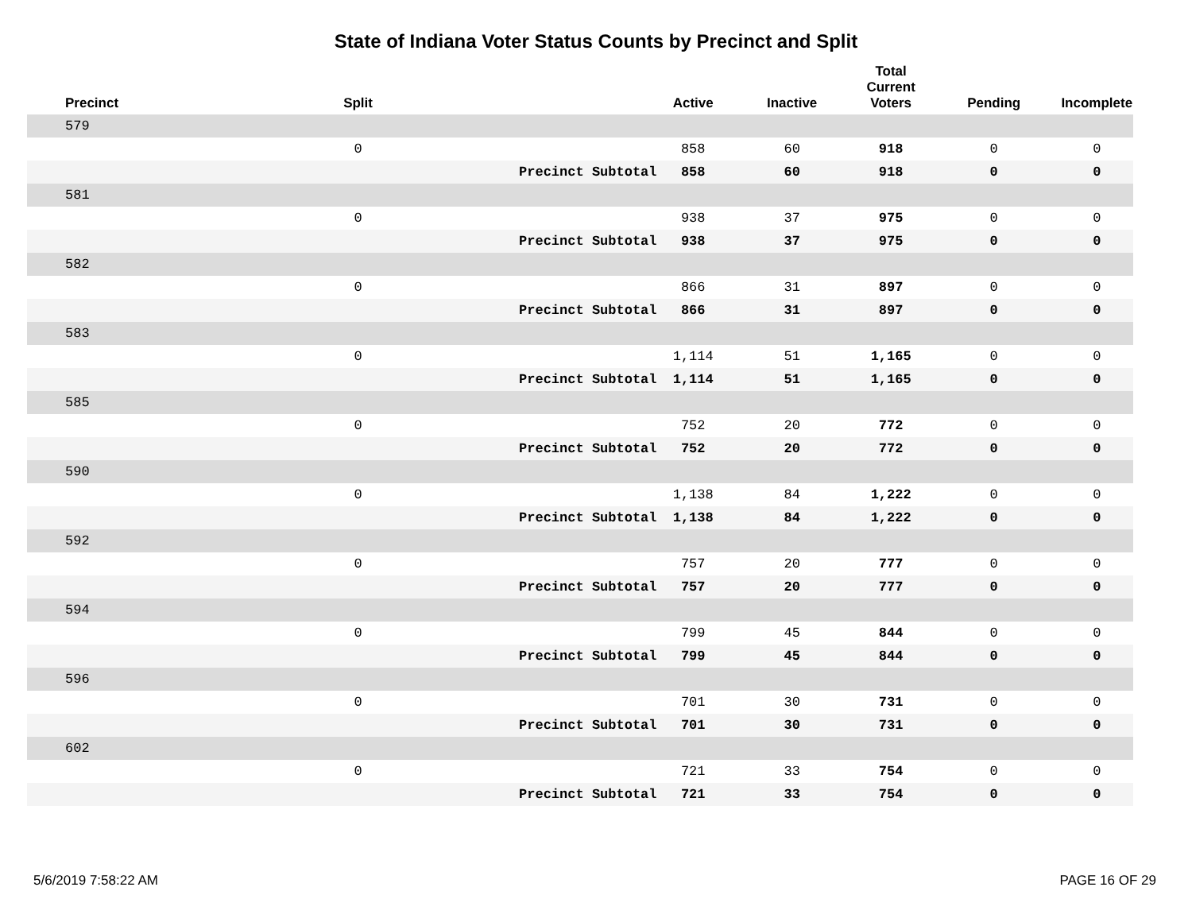State of Indiana Voter Status Counts by Precinct and Split
| Precinct | Split | | Active | Inactive | Total Current Voters | Pending | Incomplete |
| --- | --- | --- | --- | --- | --- | --- | --- |
| 579 | | | | | | | |
| | 0 | | 858 | 60 | 918 | 0 | 0 |
| | | Precinct Subtotal | 858 | 60 | 918 | 0 | 0 |
| 581 | | | | | | | |
| | 0 | | 938 | 37 | 975 | 0 | 0 |
| | | Precinct Subtotal | 938 | 37 | 975 | 0 | 0 |
| 582 | | | | | | | |
| | 0 | | 866 | 31 | 897 | 0 | 0 |
| | | Precinct Subtotal | 866 | 31 | 897 | 0 | 0 |
| 583 | | | | | | | |
| | 0 | | 1,114 | 51 | 1,165 | 0 | 0 |
| | | Precinct Subtotal | 1,114 | 51 | 1,165 | 0 | 0 |
| 585 | | | | | | | |
| | 0 | | 752 | 20 | 772 | 0 | 0 |
| | | Precinct Subtotal | 752 | 20 | 772 | 0 | 0 |
| 590 | | | | | | | |
| | 0 | | 1,138 | 84 | 1,222 | 0 | 0 |
| | | Precinct Subtotal | 1,138 | 84 | 1,222 | 0 | 0 |
| 592 | | | | | | | |
| | 0 | | 757 | 20 | 777 | 0 | 0 |
| | | Precinct Subtotal | 757 | 20 | 777 | 0 | 0 |
| 594 | | | | | | | |
| | 0 | | 799 | 45 | 844 | 0 | 0 |
| | | Precinct Subtotal | 799 | 45 | 844 | 0 | 0 |
| 596 | | | | | | | |
| | 0 | | 701 | 30 | 731 | 0 | 0 |
| | | Precinct Subtotal | 701 | 30 | 731 | 0 | 0 |
| 602 | | | | | | | |
| | 0 | | 721 | 33 | 754 | 0 | 0 |
| | | Precinct Subtotal | 721 | 33 | 754 | 0 | 0 |
5/6/2019 7:58:22 AM PAGE 16 OF 29